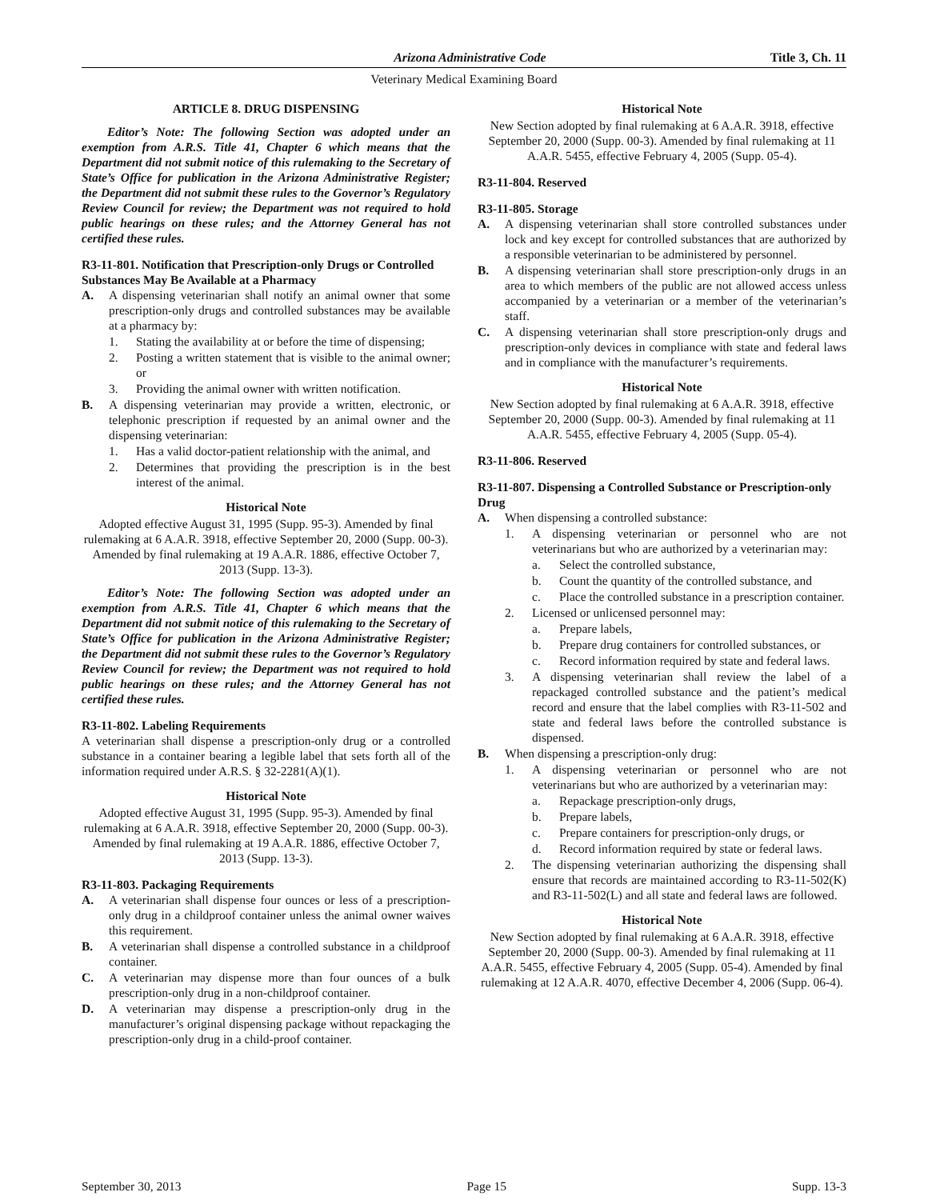Arizona Administrative Code Title 3, Ch. 11
Veterinary Medical Examining Board
ARTICLE 8. DRUG DISPENSING
Editor’s Note: The following Section was adopted under an exemption from A.R.S. Title 41, Chapter 6 which means that the Department did not submit notice of this rulemaking to the Secretary of State’s Office for publication in the Arizona Administrative Register; the Department did not submit these rules to the Governor’s Regulatory Review Council for review; the Department was not required to hold public hearings on these rules; and the Attorney General has not certified these rules.
R3-11-801. Notification that Prescription-only Drugs or Controlled Substances May Be Available at a Pharmacy
A. A dispensing veterinarian shall notify an animal owner that some prescription-only drugs and controlled substances may be available at a pharmacy by:
1. Stating the availability at or before the time of dispensing;
2. Posting a written statement that is visible to the animal owner; or
3. Providing the animal owner with written notification.
B. A dispensing veterinarian may provide a written, electronic, or telephonic prescription if requested by an animal owner and the dispensing veterinarian:
1. Has a valid doctor-patient relationship with the animal, and
2. Determines that providing the prescription is in the best interest of the animal.
Historical Note
Adopted effective August 31, 1995 (Supp. 95-3). Amended by final rulemaking at 6 A.A.R. 3918, effective September 20, 2000 (Supp. 00-3). Amended by final rulemaking at 19 A.A.R. 1886, effective October 7, 2013 (Supp. 13-3).
Editor’s Note: The following Section was adopted under an exemption from A.R.S. Title 41, Chapter 6 which means that the Department did not submit notice of this rulemaking to the Secretary of State’s Office for publication in the Arizona Administrative Register; the Department did not submit these rules to the Governor’s Regulatory Review Council for review; the Department was not required to hold public hearings on these rules; and the Attorney General has not certified these rules.
R3-11-802. Labeling Requirements
A veterinarian shall dispense a prescription-only drug or a controlled substance in a container bearing a legible label that sets forth all of the information required under A.R.S. § 32-2281(A)(1).
Historical Note
Adopted effective August 31, 1995 (Supp. 95-3). Amended by final rulemaking at 6 A.A.R. 3918, effective September 20, 2000 (Supp. 00-3). Amended by final rulemaking at 19 A.A.R. 1886, effective October 7, 2013 (Supp. 13-3).
R3-11-803. Packaging Requirements
A. A veterinarian shall dispense four ounces or less of a prescription-only drug in a childproof container unless the animal owner waives this requirement.
B. A veterinarian shall dispense a controlled substance in a childproof container.
C. A veterinarian may dispense more than four ounces of a bulk prescription-only drug in a non-childproof container.
D. A veterinarian may dispense a prescription-only drug in the manufacturer’s original dispensing package without repackaging the prescription-only drug in a child-proof container.
Historical Note
New Section adopted by final rulemaking at 6 A.A.R. 3918, effective September 20, 2000 (Supp. 00-3). Amended by final rulemaking at 11 A.A.R. 5455, effective February 4, 2005 (Supp. 05-4).
R3-11-804. Reserved
R3-11-805. Storage
A. A dispensing veterinarian shall store controlled substances under lock and key except for controlled substances that are authorized by a responsible veterinarian to be administered by personnel.
B. A dispensing veterinarian shall store prescription-only drugs in an area to which members of the public are not allowed access unless accompanied by a veterinarian or a member of the veterinarian’s staff.
C. A dispensing veterinarian shall store prescription-only drugs and prescription-only devices in compliance with state and federal laws and in compliance with the manufacturer’s requirements.
Historical Note
New Section adopted by final rulemaking at 6 A.A.R. 3918, effective September 20, 2000 (Supp. 00-3). Amended by final rulemaking at 11 A.A.R. 5455, effective February 4, 2005 (Supp. 05-4).
R3-11-806. Reserved
R3-11-807. Dispensing a Controlled Substance or Prescription-only Drug
A. When dispensing a controlled substance:
1. A dispensing veterinarian or personnel who are not veterinarians but who are authorized by a veterinarian may:
a. Select the controlled substance,
b. Count the quantity of the controlled substance, and
c. Place the controlled substance in a prescription container.
2. Licensed or unlicensed personnel may:
a. Prepare labels,
b. Prepare drug containers for controlled substances, or
c. Record information required by state and federal laws.
3. A dispensing veterinarian shall review the label of a repackaged controlled substance and the patient’s medical record and ensure that the label complies with R3-11-502 and state and federal laws before the controlled substance is dispensed.
B. When dispensing a prescription-only drug:
1. A dispensing veterinarian or personnel who are not veterinarians but who are authorized by a veterinarian may:
a. Repackage prescription-only drugs,
b. Prepare labels,
c. Prepare containers for prescription-only drugs, or
d. Record information required by state or federal laws.
2. The dispensing veterinarian authorizing the dispensing shall ensure that records are maintained according to R3-11-502(K) and R3-11-502(L) and all state and federal laws are followed.
Historical Note
New Section adopted by final rulemaking at 6 A.A.R. 3918, effective September 20, 2000 (Supp. 00-3). Amended by final rulemaking at 11 A.A.R. 5455, effective February 4, 2005 (Supp. 05-4). Amended by final rulemaking at 12 A.A.R. 4070, effective December 4, 2006 (Supp. 06-4).
September 30, 2013 Page 15 Supp. 13-3